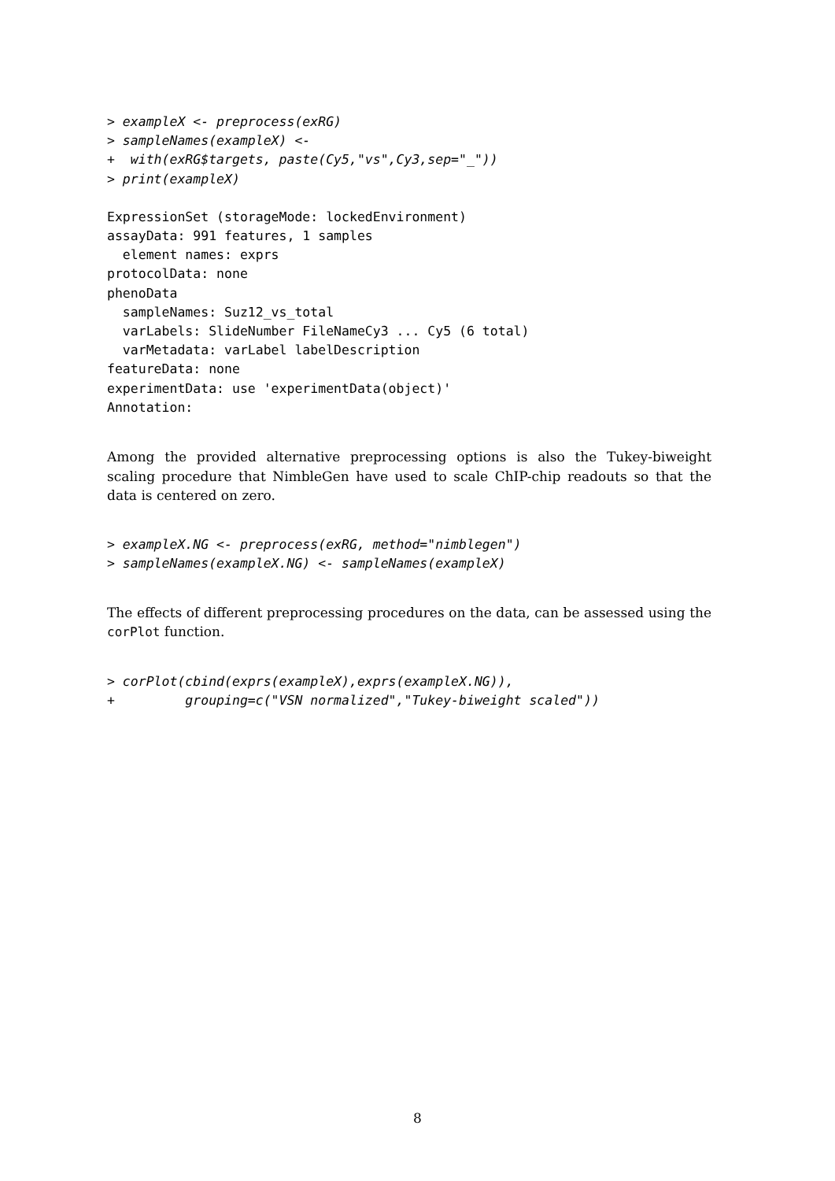> exampleX <- preprocess(exRG)
> sampleNames(exampleX) <-
+  with(exRG$targets, paste(Cy5,"vs",Cy3,sep="_"))
> print(exampleX)
ExpressionSet (storageMode: lockedEnvironment)
assayData: 991 features, 1 samples
  element names: exprs
protocolData: none
phenoData
  sampleNames: Suz12_vs_total
  varLabels: SlideNumber FileNameCy3 ... Cy5 (6 total)
  varMetadata: varLabel labelDescription
featureData: none
experimentData: use 'experimentData(object)'
Annotation:
Among the provided alternative preprocessing options is also the Tukey-biweight scaling procedure that NimbleGen have used to scale ChIP-chip readouts so that the data is centered on zero.
> exampleX.NG <- preprocess(exRG, method="nimblegen")
> sampleNames(exampleX.NG) <- sampleNames(exampleX)
The effects of different preprocessing procedures on the data, can be assessed using the corPlot function.
> corPlot(cbind(exprs(exampleX),exprs(exampleX.NG)),
+         grouping=c("VSN normalized","Tukey-biweight scaled"))
8